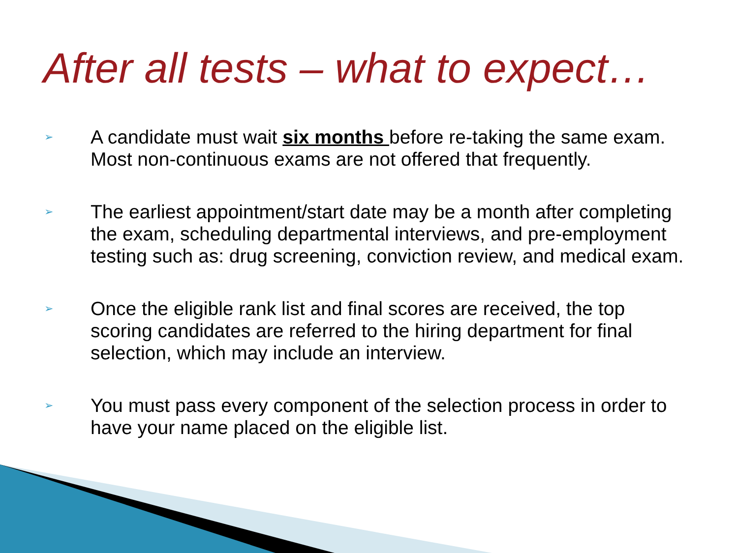After all tests – what to expect…
➢ A candidate must wait six months before re-taking the same exam. Most non-continuous exams are not offered that frequently.
➢ The earliest appointment/start date may be a month after completing the exam, scheduling departmental interviews, and pre-employment testing such as: drug screening, conviction review, and medical exam.
➢ Once the eligible rank list and final scores are received, the top scoring candidates are referred to the hiring department for final selection, which may include an interview.
➢ You must pass every component of the selection process in order to have your name placed on the eligible list.